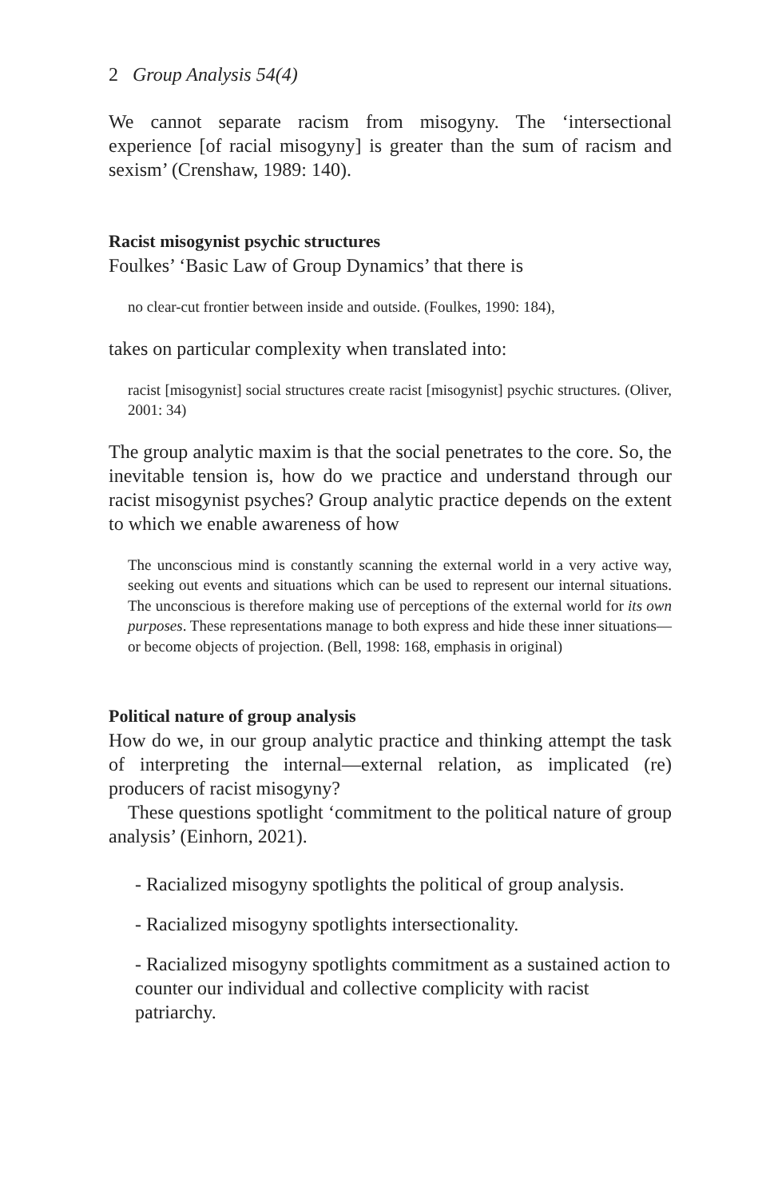2 Group Analysis 54(4)
We cannot separate racism from misogyny. The ‘intersectional experience [of racial misogyny] is greater than the sum of racism and sexism’ (Crenshaw, 1989: 140).
Racist misogynist psychic structures
Foulkes’ ‘Basic Law of Group Dynamics’ that there is
no clear-cut frontier between inside and outside. (Foulkes, 1990: 184),
takes on particular complexity when translated into:
racist [misogynist] social structures create racist [misogynist] psychic structures. (Oliver, 2001: 34)
The group analytic maxim is that the social penetrates to the core. So, the inevitable tension is, how do we practice and understand through our racist misogynist psyches? Group analytic practice depends on the extent to which we enable awareness of how
The unconscious mind is constantly scanning the external world in a very active way, seeking out events and situations which can be used to represent our internal situations. The unconscious is therefore making use of perceptions of the external world for its own purposes. These representations manage to both express and hide these inner situations—or become objects of projection. (Bell, 1998: 168, emphasis in original)
Political nature of group analysis
How do we, in our group analytic practice and thinking attempt the task of interpreting the internal—external relation, as implicated (re) producers of racist misogyny?
These questions spotlight ‘commitment to the political nature of group analysis’ (Einhorn, 2021).
- Racialized misogyny spotlights the political of group analysis.
- Racialized misogyny spotlights intersectionality.
- Racialized misogyny spotlights commitment as a sustained action to counter our individual and collective complicity with racist patriarchy.